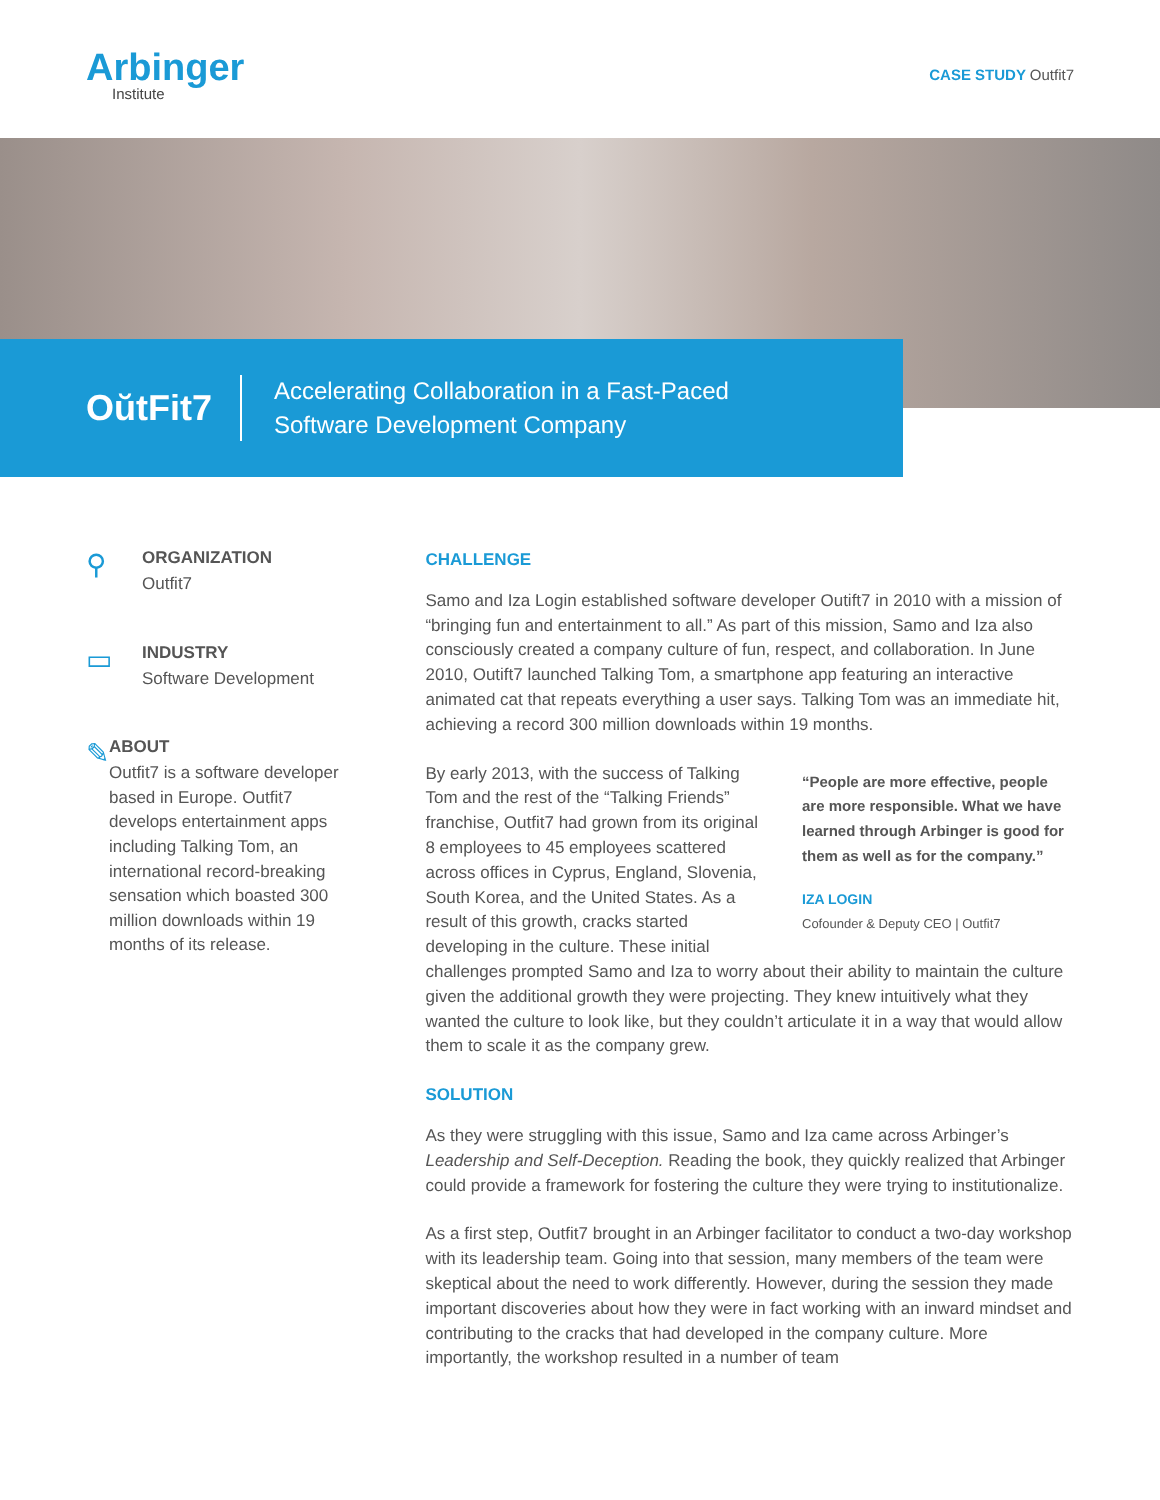Arbinger
Institute
CASE STUDY Outfit7
OŭtFit7
Accelerating Collaboration in a Fast-Paced
Software Development Company
⚲
ORGANIZATION
Outfit7
▭
INDUSTRY
Software Development
✎
ABOUT
Outfit7 is a software developer based in Europe. Outfit7 develops entertainment apps including Talking Tom, an international record-breaking sensation which boasted 300 million downloads within 19 months of its release.
CHALLENGE
Samo and Iza Login established software developer Outift7 in 2010 with a mission of “bringing fun and entertainment to all.” As part of this mission, Samo and Iza also consciously created a company culture of fun, respect, and collaboration. In June 2010, Outift7 launched Talking Tom, a smartphone app featuring an interactive animated cat that repeats everything a user says. Talking Tom was an immediate hit, achieving a record 300 million downloads within 19 months.
“People are more effective, people are more responsible. What we have learned through Arbinger is good for them as well as for the company.”
IZA LOGIN
Cofounder & Deputy CEO | Outfit7
By early 2013, with the success of Talking Tom and the rest of the “Talking Friends” franchise, Outfit7 had grown from its original 8 employees to 45 employees scattered across offices in Cyprus, England, Slovenia, South Korea, and the United States. As a result of this growth, cracks started developing in the culture. These initial challenges prompted Samo and Iza to worry about their ability to maintain the culture given the additional growth they were projecting. They knew intuitively what they wanted the culture to look like, but they couldn’t articulate it in a way that would allow them to scale it as the company grew.
SOLUTION
As they were struggling with this issue, Samo and Iza came across Arbinger’s Leadership and Self-Deception. Reading the book, they quickly realized that Arbinger could provide a framework for fostering the culture they were trying to institutionalize.
As a first step, Outfit7 brought in an Arbinger facilitator to conduct a two-day workshop with its leadership team. Going into that session, many members of the team were skeptical about the need to work differently. However, during the session they made important discoveries about how they were in fact working with an inward mindset and contributing to the cracks that had developed in the company culture. More importantly, the workshop resulted in a number of team